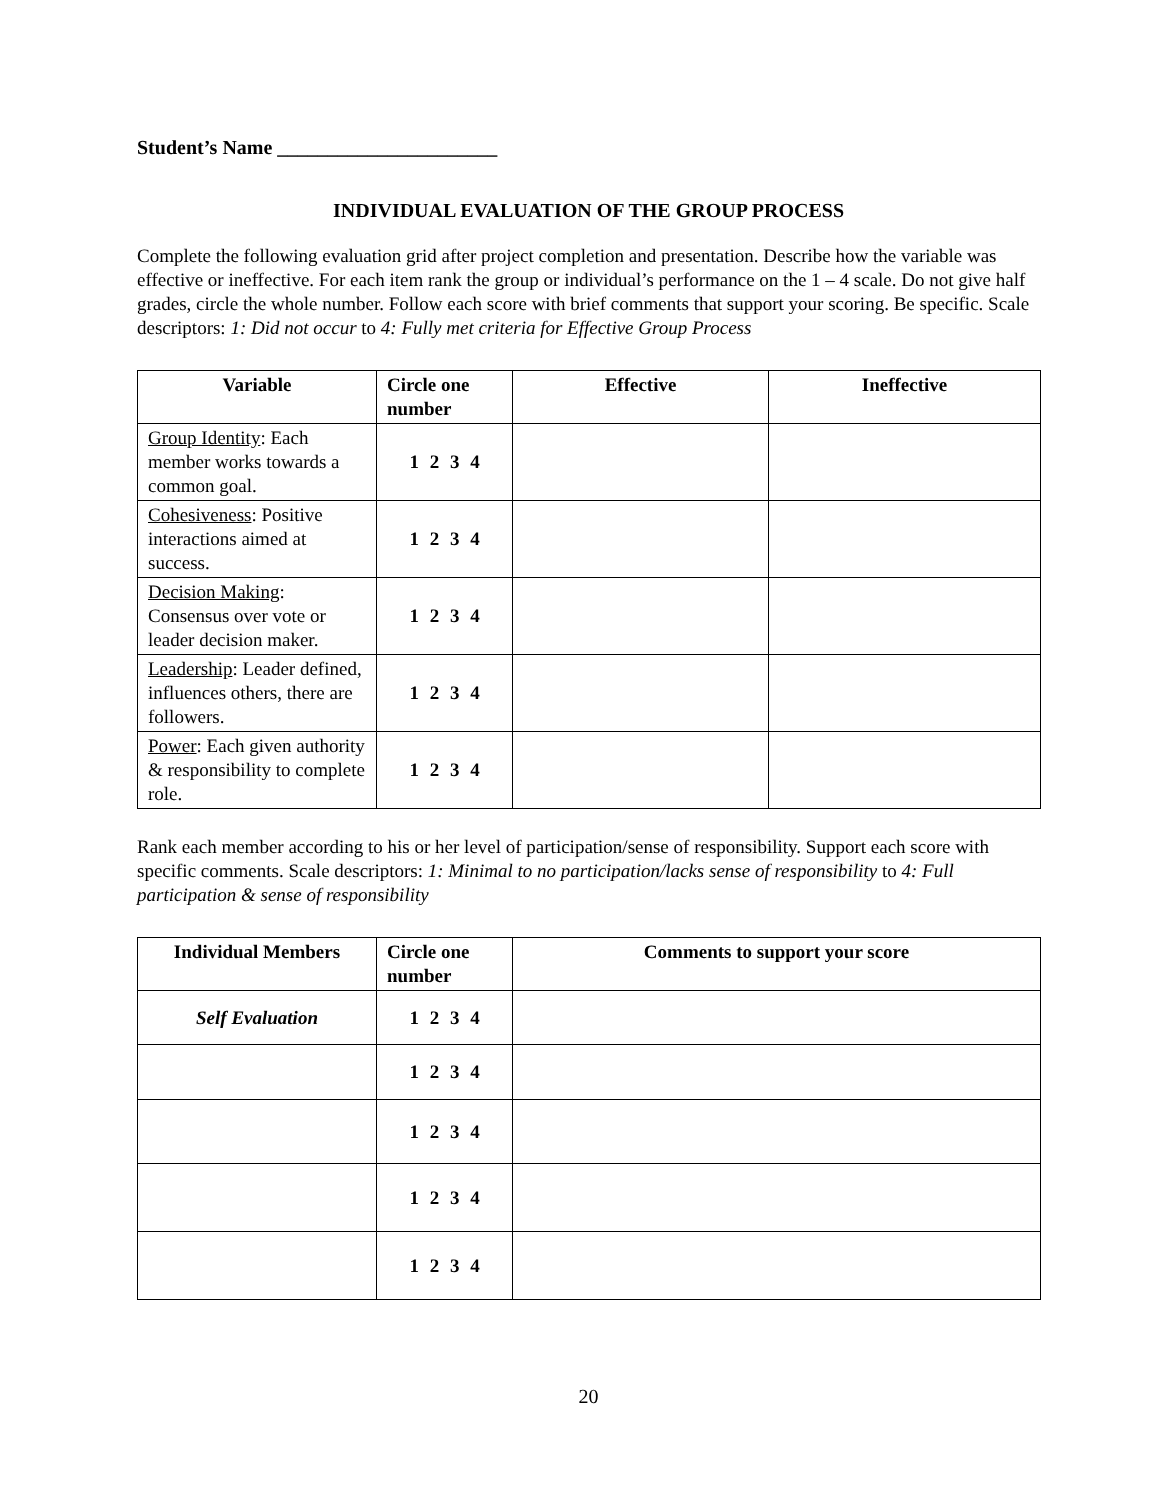Student’s Name ______________________
INDIVIDUAL EVALUATION OF THE GROUP PROCESS
Complete the following evaluation grid after project completion and presentation. Describe how the variable was effective or ineffective. For each item rank the group or individual’s performance on the 1 – 4 scale. Do not give half grades, circle the whole number. Follow each score with brief comments that support your scoring. Be specific. Scale descriptors: 1: Did not occur to 4: Fully met criteria for Effective Group Process
| Variable | Circle one number | Effective | Ineffective |
| --- | --- | --- | --- |
| Group Identity : Each member works towards a common goal. | 1 2 3 4 | | |
| Cohesiveness : Positive interactions aimed at success. | 1 2 3 4 | | |
| Decision Making : Consensus over vote or leader decision maker. | 1 2 3 4 | | |
| Leadership : Leader defined, influences others, there are followers. | 1 2 3 4 | | |
| Power : Each given authority & responsibility to complete role. | 1 2 3 4 | | |
Rank each member according to his or her level of participation/sense of responsibility. Support each score with specific comments. Scale descriptors: 1: Minimal to no participation/lacks sense of responsibility to 4: Full participation & sense of responsibility
| Individual Members | Circle one number | Comments to support your score |
| --- | --- | --- |
| Self Evaluation | 1 2 3 4 | |
| | 1 2 3 4 | |
| | 1 2 3 4 | |
| | 1 2 3 4 | |
| | 1 2 3 4 | |
20